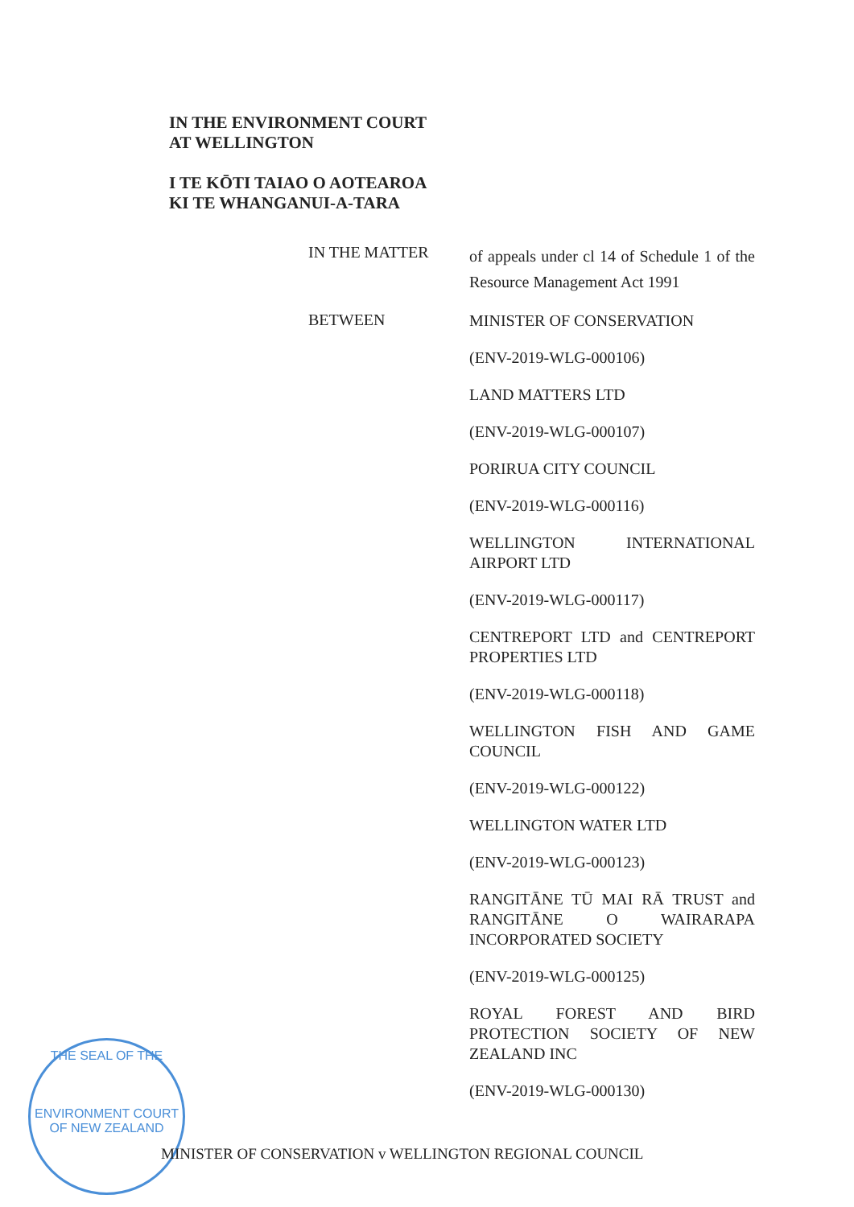IN THE ENVIRONMENT COURT
AT WELLINGTON
I TE KŌTI TAIAO O AOTEAROA
KI TE WHANGANUI-A-TARA
IN THE MATTER
of appeals under cl 14 of Schedule 1 of the Resource Management Act 1991
BETWEEN
MINISTER OF CONSERVATION
(ENV-2019-WLG-000106)
LAND MATTERS LTD
(ENV-2019-WLG-000107)
PORIRUA CITY COUNCIL
(ENV-2019-WLG-000116)
WELLINGTON INTERNATIONAL AIRPORT LTD
(ENV-2019-WLG-000117)
CENTREPORT LTD and CENTREPORT PROPERTIES LTD
(ENV-2019-WLG-000118)
WELLINGTON FISH AND GAME COUNCIL
(ENV-2019-WLG-000122)
WELLINGTON WATER LTD
(ENV-2019-WLG-000123)
RANGITĀNE TŪ MAI RĀ TRUST and RANGITĀNE O WAIRARAPA INCORPORATED SOCIETY
(ENV-2019-WLG-000125)
ROYAL FOREST AND BIRD PROTECTION SOCIETY OF NEW ZEALAND INC
(ENV-2019-WLG-000130)
THE SEAL OF THE
ENVIRONMENT COURT OF NEW ZEALAND
MINISTER OF CONSERVATION v WELLINGTON REGIONAL COUNCIL